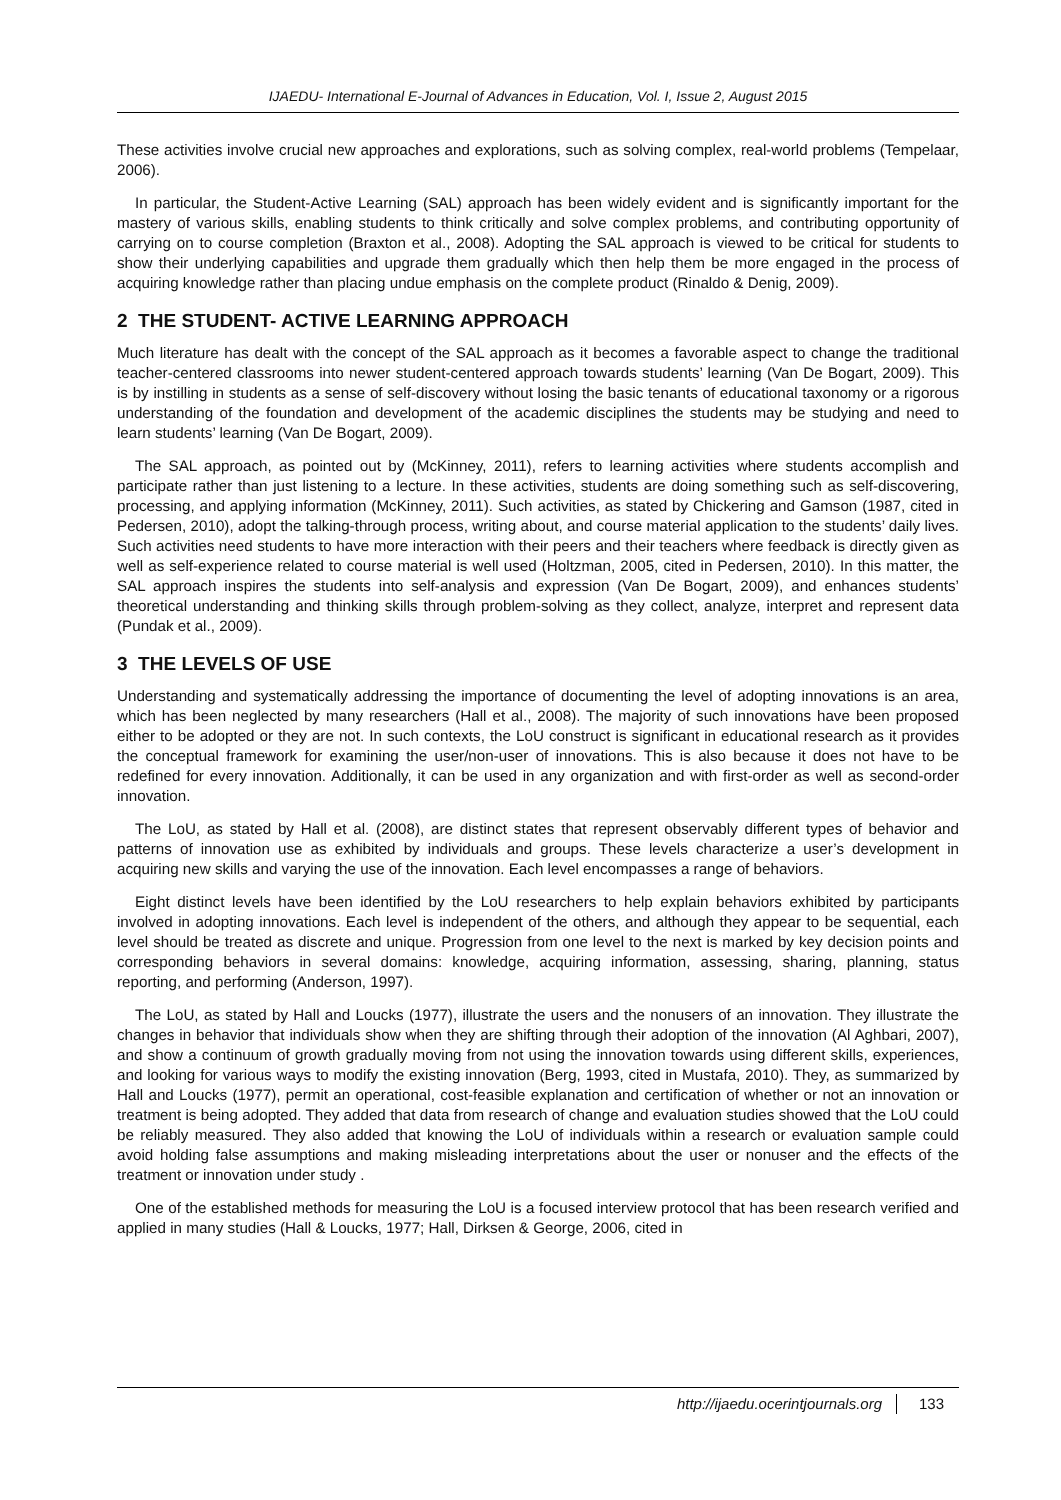IJAEDU- International E-Journal of Advances in Education, Vol. I, Issue 2, August 2015
These activities involve crucial new approaches and explorations, such as solving complex, real-world problems (Tempelaar, 2006).
In particular, the Student-Active Learning (SAL) approach has been widely evident and is significantly important for the mastery of various skills, enabling students to think critically and solve complex problems, and contributing opportunity of carrying on to course completion (Braxton et al., 2008). Adopting the SAL approach is viewed to be critical for students to show their underlying capabilities and upgrade them gradually which then help them be more engaged in the process of acquiring knowledge rather than placing undue emphasis on the complete product (Rinaldo & Denig, 2009).
2 THE STUDENT- ACTIVE LEARNING APPROACH
Much literature has dealt with the concept of the SAL approach as it becomes a favorable aspect to change the traditional teacher-centered classrooms into newer student-centered approach towards students’ learning (Van De Bogart, 2009). This is by instilling in students as a sense of self-discovery without losing the basic tenants of educational taxonomy or a rigorous understanding of the foundation and development of the academic disciplines the students may be studying and need to learn students’ learning (Van De Bogart, 2009).
The SAL approach, as pointed out by (McKinney, 2011), refers to learning activities where students accomplish and participate rather than just listening to a lecture. In these activities, students are doing something such as self-discovering, processing, and applying information (McKinney, 2011). Such activities, as stated by Chickering and Gamson (1987, cited in Pedersen, 2010), adopt the talking-through process, writing about, and course material application to the students’ daily lives. Such activities need students to have more interaction with their peers and their teachers where feedback is directly given as well as self-experience related to course material is well used (Holtzman, 2005, cited in Pedersen, 2010). In this matter, the SAL approach inspires the students into self-analysis and expression (Van De Bogart, 2009), and enhances students’ theoretical understanding and thinking skills through problem-solving as they collect, analyze, interpret and represent data (Pundak et al., 2009).
3 THE LEVELS OF USE
Understanding and systematically addressing the importance of documenting the level of adopting innovations is an area, which has been neglected by many researchers (Hall et al., 2008). The majority of such innovations have been proposed either to be adopted or they are not. In such contexts, the LoU construct is significant in educational research as it provides the conceptual framework for examining the user/non-user of innovations. This is also because it does not have to be redefined for every innovation. Additionally, it can be used in any organization and with first-order as well as second-order innovation.
The LoU, as stated by Hall et al. (2008), are distinct states that represent observably different types of behavior and patterns of innovation use as exhibited by individuals and groups. These levels characterize a user’s development in acquiring new skills and varying the use of the innovation. Each level encompasses a range of behaviors.
Eight distinct levels have been identified by the LoU researchers to help explain behaviors exhibited by participants involved in adopting innovations. Each level is independent of the others, and although they appear to be sequential, each level should be treated as discrete and unique. Progression from one level to the next is marked by key decision points and corresponding behaviors in several domains: knowledge, acquiring information, assessing, sharing, planning, status reporting, and performing (Anderson, 1997).
The LoU, as stated by Hall and Loucks (1977), illustrate the users and the nonusers of an innovation. They illustrate the changes in behavior that individuals show when they are shifting through their adoption of the innovation (Al Aghbari, 2007), and show a continuum of growth gradually moving from not using the innovation towards using different skills, experiences, and looking for various ways to modify the existing innovation (Berg, 1993, cited in Mustafa, 2010). They, as summarized by Hall and Loucks (1977), permit an operational, cost-feasible explanation and certification of whether or not an innovation or treatment is being adopted. They added that data from research of change and evaluation studies showed that the LoU could be reliably measured. They also added that knowing the LoU of individuals within a research or evaluation sample could avoid holding false assumptions and making misleading interpretations about the user or nonuser and the effects of the treatment or innovation under study .
One of the established methods for measuring the LoU is a focused interview protocol that has been research verified and applied in many studies (Hall & Loucks, 1977; Hall, Dirksen & George, 2006, cited in
http://ijaedu.ocerintjournals.org 133